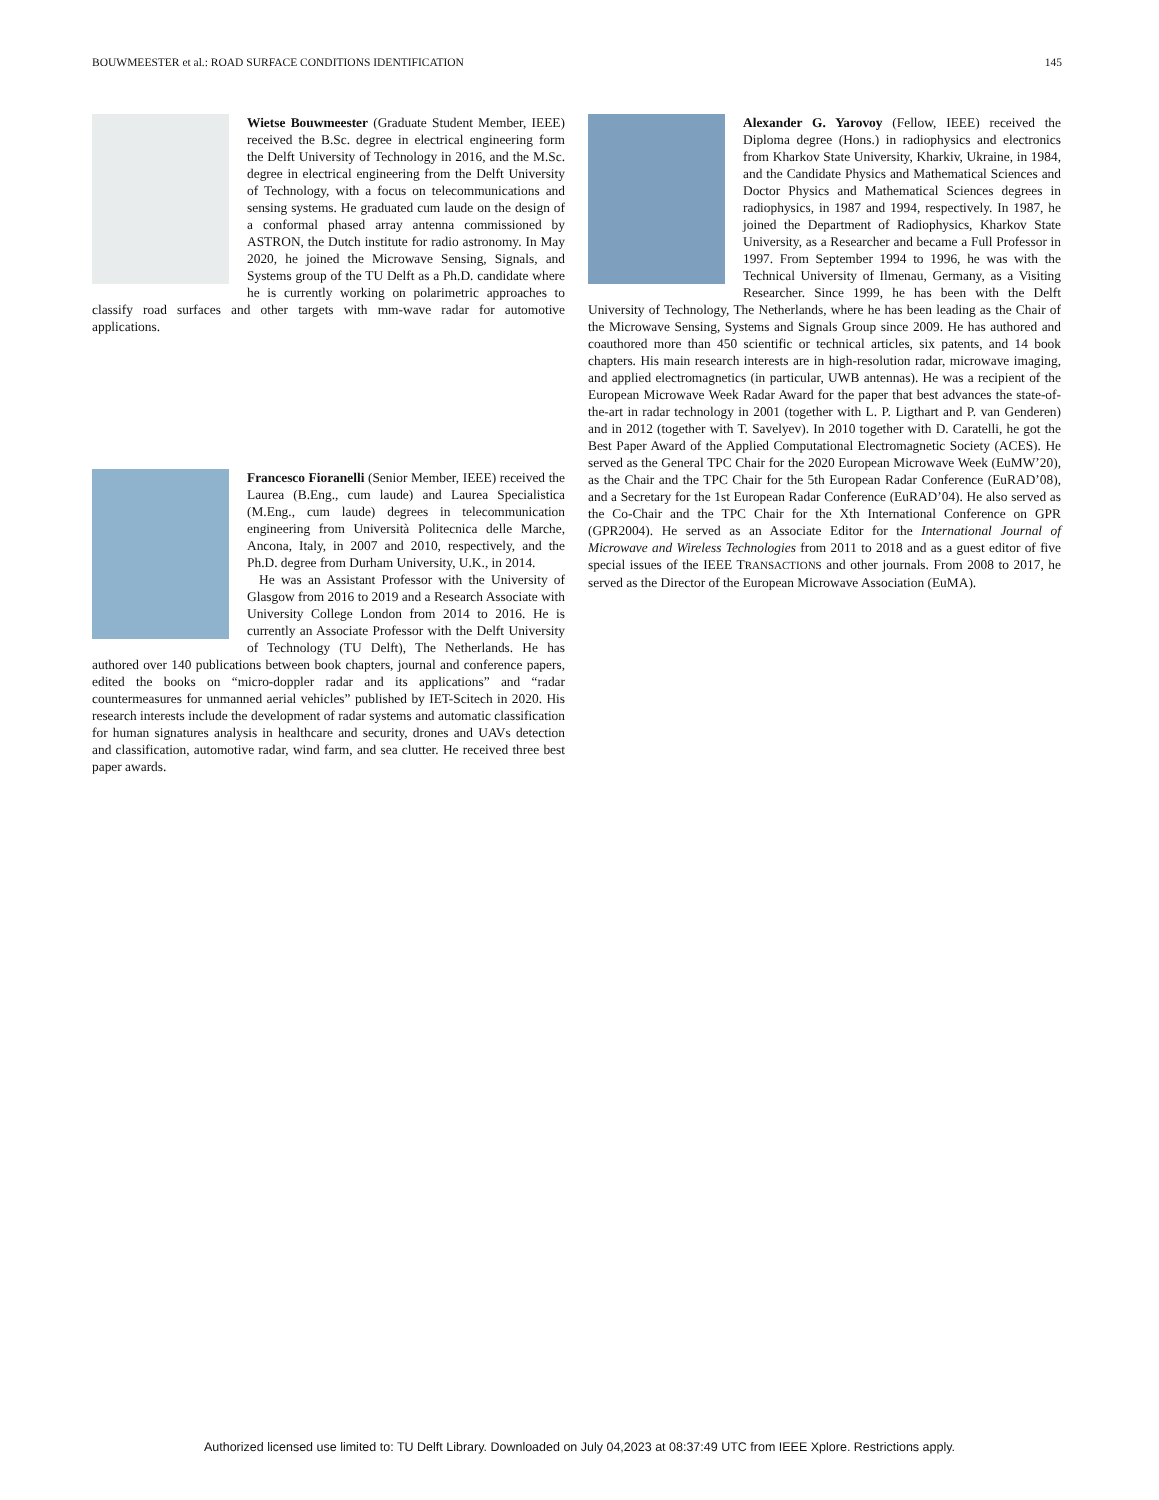BOUWMEESTER et al.: ROAD SURFACE CONDITIONS IDENTIFICATION 145
Wietse Bouwmeester (Graduate Student Member, IEEE) received the B.Sc. degree in electrical engineering form the Delft University of Technology in 2016, and the M.Sc. degree in electrical engineering from the Delft University of Technology, with a focus on telecommunications and sensing systems. He graduated cum laude on the design of a conformal phased array antenna commissioned by ASTRON, the Dutch institute for radio astronomy. In May 2020, he joined the Microwave Sensing, Signals, and Systems group of the TU Delft as a Ph.D. candidate where he is currently working on polarimetric approaches to classify road surfaces and other targets with mm-wave radar for automotive applications.
Francesco Fioranelli (Senior Member, IEEE) received the Laurea (B.Eng., cum laude) and Laurea Specialistica (M.Eng., cum laude) degrees in telecommunication engineering from Università Politecnica delle Marche, Ancona, Italy, in 2007 and 2010, respectively, and the Ph.D. degree from Durham University, U.K., in 2014.
He was an Assistant Professor with the University of Glasgow from 2016 to 2019 and a Research Associate with University College London from 2014 to 2016. He is currently an Associate Professor with the Delft University of Technology (TU Delft), The Netherlands. He has authored over 140 publications between book chapters, journal and conference papers, edited the books on “micro-doppler radar and its applications” and “radar countermeasures for unmanned aerial vehicles” published by IET-Scitech in 2020. His research interests include the development of radar systems and automatic classification for human signatures analysis in healthcare and security, drones and UAVs detection and classification, automotive radar, wind farm, and sea clutter. He received three best paper awards.
Alexander G. Yarovoy (Fellow, IEEE) received the Diploma degree (Hons.) in radiophysics and electronics from Kharkov State University, Kharkiv, Ukraine, in 1984, and the Candidate Physics and Mathematical Sciences and Doctor Physics and Mathematical Sciences degrees in radiophysics, in 1987 and 1994, respectively. In 1987, he joined the Department of Radiophysics, Kharkov State University, as a Researcher and became a Full Professor in 1997. From September 1994 to 1996, he was with the Technical University of Ilmenau, Germany, as a Visiting Researcher. Since 1999, he has been with the Delft University of Technology, The Netherlands, where he has been leading as the Chair of the Microwave Sensing, Systems and Signals Group since 2009. He has authored and coauthored more than 450 scientific or technical articles, six patents, and 14 book chapters. His main research interests are in high-resolution radar, microwave imaging, and applied electromagnetics (in particular, UWB antennas). He was a recipient of the European Microwave Week Radar Award for the paper that best advances the state-of-the-art in radar technology in 2001 (together with L. P. Ligthart and P. van Genderen) and in 2012 (together with T. Savelyev). In 2010 together with D. Caratelli, he got the Best Paper Award of the Applied Computational Electromagnetic Society (ACES). He served as the General TPC Chair for the 2020 European Microwave Week (EuMW’20), as the Chair and the TPC Chair for the 5th European Radar Conference (EuRAD’08), and a Secretary for the 1st European Radar Conference (EuRAD’04). He also served as the Co-Chair and the TPC Chair for the Xth International Conference on GPR (GPR2004). He served as an Associate Editor for the International Journal of Microwave and Wireless Technologies from 2011 to 2018 and as a guest editor of five special issues of the IEEE TRANSACTIONS and other journals. From 2008 to 2017, he served as the Director of the European Microwave Association (EuMA).
Authorized licensed use limited to: TU Delft Library. Downloaded on July 04,2023 at 08:37:49 UTC from IEEE Xplore. Restrictions apply.